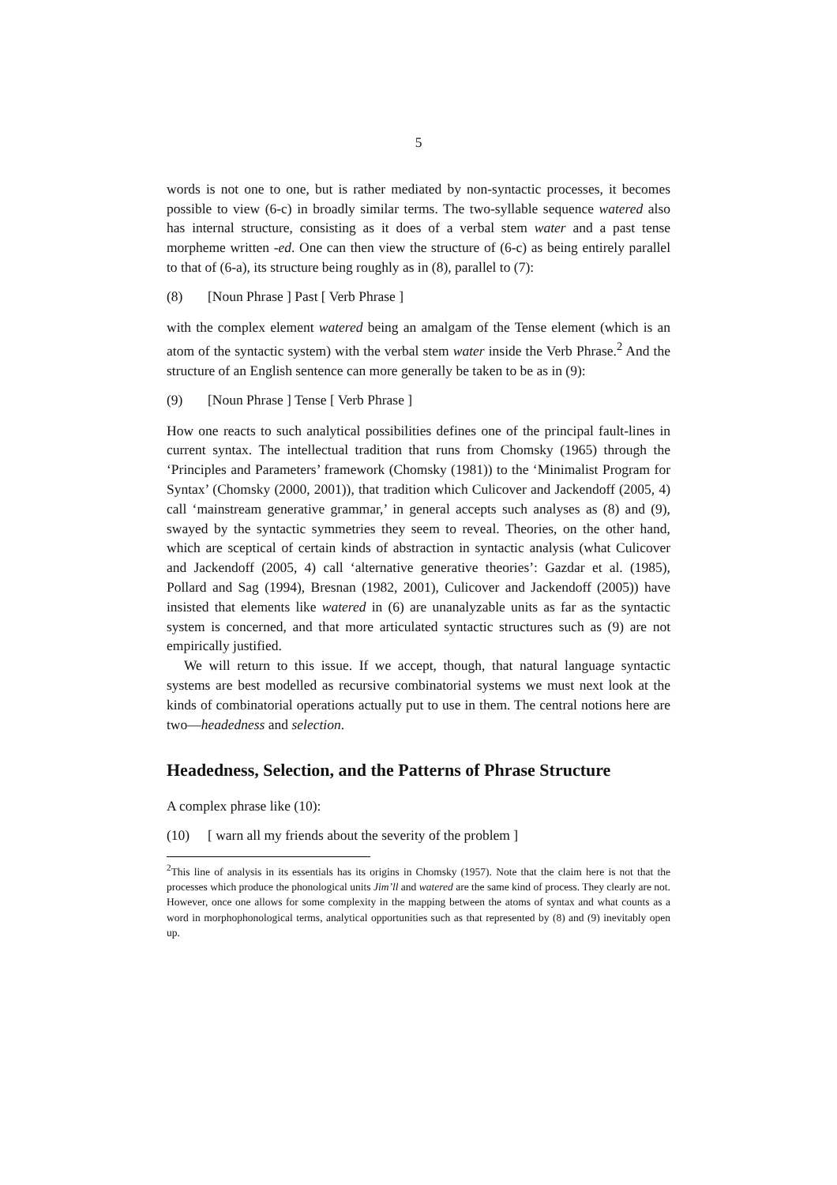5
words is not one to one, but is rather mediated by non-syntactic processes, it becomes possible to view (6-c) in broadly similar terms. The two-syllable sequence watered also has internal structure, consisting as it does of a verbal stem water and a past tense morpheme written -ed. One can then view the structure of (6-c) as being entirely parallel to that of (6-a), its structure being roughly as in (8), parallel to (7):
(8) [Noun Phrase ] Past [ Verb Phrase ]
with the complex element watered being an amalgam of the Tense element (which is an atom of the syntactic system) with the verbal stem water inside the Verb Phrase.<sup>2</sup> And the structure of an English sentence can more generally be taken to be as in (9):
(9) [Noun Phrase ] Tense [ Verb Phrase ]
How one reacts to such analytical possibilities defines one of the principal fault-lines in current syntax. The intellectual tradition that runs from Chomsky (1965) through the ‘Principles and Parameters’ framework (Chomsky (1981)) to the ‘Minimalist Program for Syntax’ (Chomsky (2000, 2001)), that tradition which Culicover and Jackendoff (2005, 4) call ‘mainstream generative grammar,’ in general accepts such analyses as (8) and (9), swayed by the syntactic symmetries they seem to reveal. Theories, on the other hand, which are sceptical of certain kinds of abstraction in syntactic analysis (what Culicover and Jackendoff (2005, 4) call ‘alternative generative theories’: Gazdar et al. (1985), Pollard and Sag (1994), Bresnan (1982, 2001), Culicover and Jackendoff (2005)) have insisted that elements like watered in (6) are unanalyzable units as far as the syntactic system is concerned, and that more articulated syntactic structures such as (9) are not empirically justified.
We will return to this issue. If we accept, though, that natural language syntactic systems are best modelled as recursive combinatorial systems we must next look at the kinds of combinatorial operations actually put to use in them. The central notions here are two—headedness and selection.
Headedness, Selection, and the Patterns of Phrase Structure
A complex phrase like (10):
(10) [ warn all my friends about the severity of the problem ]
<sup>2</sup> This line of analysis in its essentials has its origins in Chomsky (1957). Note that the claim here is not that the processes which produce the phonological units Jim’ll and watered are the same kind of process. They clearly are not. However, once one allows for some complexity in the mapping between the atoms of syntax and what counts as a word in morphophonological terms, analytical opportunities such as that represented by (8) and (9) inevitably open up.